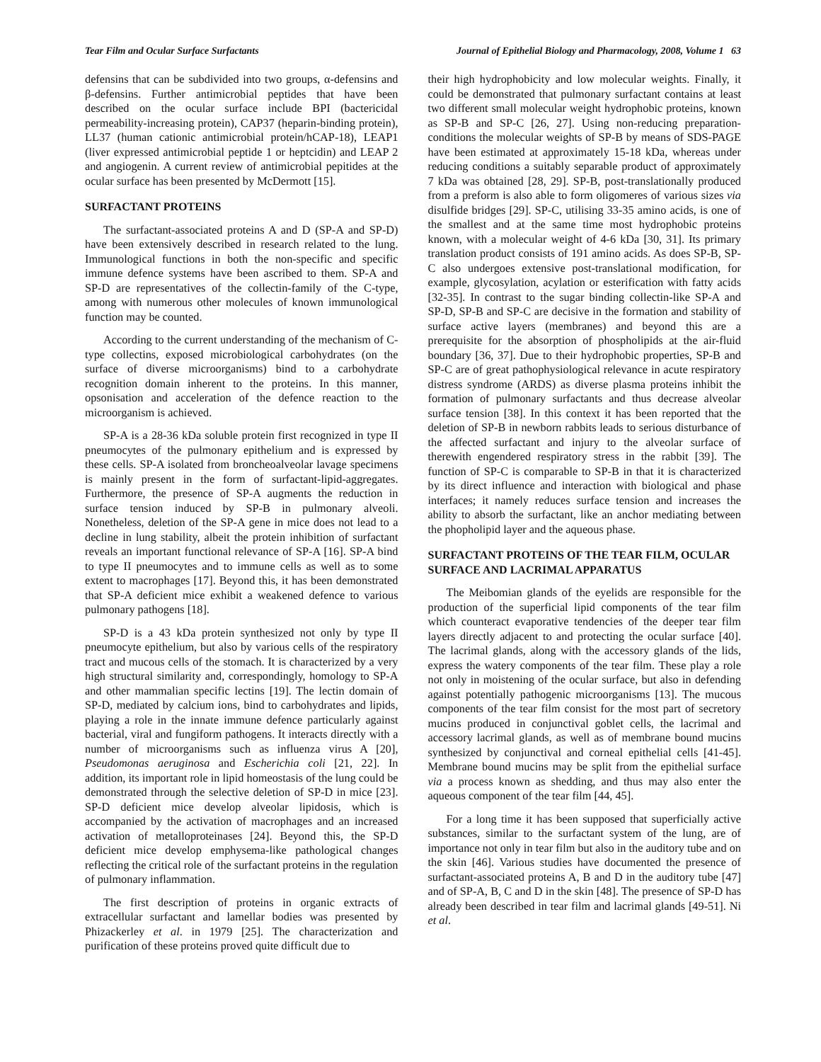Tear Film and Ocular Surface Surfactants Journal of Epithelial Biology and Pharmacology, 2008, Volume 1 63
defensins that can be subdivided into two groups, α-defensins and β-defensins. Further antimicrobial peptides that have been described on the ocular surface include BPI (bactericidal permeability-increasing protein), CAP37 (heparin-binding protein), LL37 (human cationic antimicrobial protein/hCAP-18), LEAP1 (liver expressed antimicrobial peptide 1 or heptcidin) and LEAP 2 and angiogenin. A current review of antimicrobial pepitides at the ocular surface has been presented by McDermott [15].
SURFACTANT PROTEINS
The surfactant-associated proteins A and D (SP-A and SP-D) have been extensively described in research related to the lung. Immunological functions in both the non-specific and specific immune defence systems have been ascribed to them. SP-A and SP-D are representatives of the collectin-family of the C-type, among with numerous other molecules of known immunological function may be counted.
According to the current understanding of the mechanism of C-type collectins, exposed microbiological carbohydrates (on the surface of diverse microorganisms) bind to a carbohydrate recognition domain inherent to the proteins. In this manner, opsonisation and acceleration of the defence reaction to the microorganism is achieved.
SP-A is a 28-36 kDa soluble protein first recognized in type II pneumocytes of the pulmonary epithelium and is expressed by these cells. SP-A isolated from broncheoalveolar lavage specimens is mainly present in the form of surfactant-lipid-aggregates. Furthermore, the presence of SP-A augments the reduction in surface tension induced by SP-B in pulmonary alveoli. Nonetheless, deletion of the SP-A gene in mice does not lead to a decline in lung stability, albeit the protein inhibition of surfactant reveals an important functional relevance of SP-A [16]. SP-A bind to type II pneumocytes and to immune cells as well as to some extent to macrophages [17]. Beyond this, it has been demonstrated that SP-A deficient mice exhibit a weakened defence to various pulmonary pathogens [18].
SP-D is a 43 kDa protein synthesized not only by type II pneumocyte epithelium, but also by various cells of the respiratory tract and mucous cells of the stomach. It is characterized by a very high structural similarity and, correspondingly, homology to SP-A and other mammalian specific lectins [19]. The lectin domain of SP-D, mediated by calcium ions, bind to carbohydrates and lipids, playing a role in the innate immune defence particularly against bacterial, viral and fungiform pathogens. It interacts directly with a number of microorganisms such as influenza virus A [20], Pseudomonas aeruginosa and Escherichia coli [21, 22]. In addition, its important role in lipid homeostasis of the lung could be demonstrated through the selective deletion of SP-D in mice [23]. SP-D deficient mice develop alveolar lipidosis, which is accompanied by the activation of macrophages and an increased activation of metalloproteinases [24]. Beyond this, the SP-D deficient mice develop emphysema-like pathological changes reflecting the critical role of the surfactant proteins in the regulation of pulmonary inflammation.
The first description of proteins in organic extracts of extracellular surfactant and lamellar bodies was presented by Phizackerley et al. in 1979 [25]. The characterization and purification of these proteins proved quite difficult due to
their high hydrophobicity and low molecular weights. Finally, it could be demonstrated that pulmonary surfactant contains at least two different small molecular weight hydrophobic proteins, known as SP-B and SP-C [26, 27]. Using non-reducing preparation-conditions the molecular weights of SP-B by means of SDS-PAGE have been estimated at approximately 15-18 kDa, whereas under reducing conditions a suitably separable product of approximately 7 kDa was obtained [28, 29]. SP-B, post-translationally produced from a preform is also able to form oligomeres of various sizes via disulfide bridges [29]. SP-C, utilising 33-35 amino acids, is one of the smallest and at the same time most hydrophobic proteins known, with a molecular weight of 4-6 kDa [30, 31]. Its primary translation product consists of 191 amino acids. As does SP-B, SP-C also undergoes extensive post-translational modification, for example, glycosylation, acylation or esterification with fatty acids [32-35]. In contrast to the sugar binding collectin-like SP-A and SP-D, SP-B and SP-C are decisive in the formation and stability of surface active layers (membranes) and beyond this are a prerequisite for the absorption of phospholipids at the air-fluid boundary [36, 37]. Due to their hydrophobic properties, SP-B and SP-C are of great pathophysiological relevance in acute respiratory distress syndrome (ARDS) as diverse plasma proteins inhibit the formation of pulmonary surfactants and thus decrease alveolar surface tension [38]. In this context it has been reported that the deletion of SP-B in newborn rabbits leads to serious disturbance of the affected surfactant and injury to the alveolar surface of therewith engendered respiratory stress in the rabbit [39]. The function of SP-C is comparable to SP-B in that it is characterized by its direct influence and interaction with biological and phase interfaces; it namely reduces surface tension and increases the ability to absorb the surfactant, like an anchor mediating between the phopholipid layer and the aqueous phase.
SURFACTANT PROTEINS OF THE TEAR FILM, OCULAR SURFACE AND LACRIMAL APPARATUS
The Meibomian glands of the eyelids are responsible for the production of the superficial lipid components of the tear film which counteract evaporative tendencies of the deeper tear film layers directly adjacent to and protecting the ocular surface [40]. The lacrimal glands, along with the accessory glands of the lids, express the watery components of the tear film. These play a role not only in moistening of the ocular surface, but also in defending against potentially pathogenic microorganisms [13]. The mucous components of the tear film consist for the most part of secretory mucins produced in conjunctival goblet cells, the lacrimal and accessory lacrimal glands, as well as of membrane bound mucins synthesized by conjunctival and corneal epithelial cells [41-45]. Membrane bound mucins may be split from the epithelial surface via a process known as shedding, and thus may also enter the aqueous component of the tear film [44, 45].
For a long time it has been supposed that superficially active substances, similar to the surfactant system of the lung, are of importance not only in tear film but also in the auditory tube and on the skin [46]. Various studies have documented the presence of surfactant-associated proteins A, B and D in the auditory tube [47] and of SP-A, B, C and D in the skin [48]. The presence of SP-D has already been described in tear film and lacrimal glands [49-51]. Ni et al.